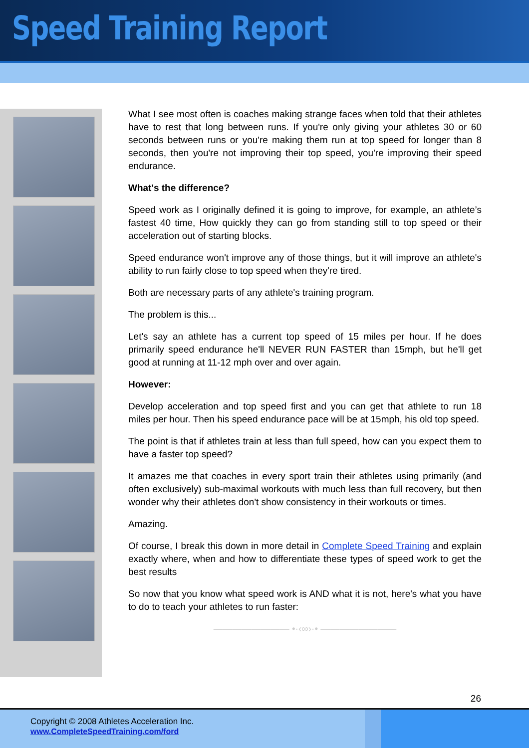Speed Training Report
What I see most often is coaches making strange faces when told that their athletes have to rest that long between runs. If you're only giving your athletes 30 or 60 seconds between runs or you're making them run at top speed for longer than 8 seconds, then you're not improving their top speed, you're improving their speed endurance.
What's the difference?
Speed work as I originally defined it is going to improve, for example, an athlete’s fastest 40 time, How quickly they can go from standing still to top speed or their acceleration out of starting blocks.
Speed endurance won't improve any of those things, but it will improve an athlete's ability to run fairly close to top speed when they're tired.
Both are necessary parts of any athlete's training program.
The problem is this...
Let's say an athlete has a current top speed of 15 miles per hour. If he does primarily speed endurance he'll NEVER RUN FASTER than 15mph, but he'll get good at running at 11-12 mph over and over again.
However:
Develop acceleration and top speed first and you can get that athlete to run 18 miles per hour. Then his speed endurance pace will be at 15mph, his old top speed.
The point is that if athletes train at less than full speed, how can you expect them to have a faster top speed?
It amazes me that coaches in every sport train their athletes using primarily (and often exclusively) sub-maximal workouts with much less than full recovery, but then wonder why their athletes don't show consistency in their workouts or times.
Amazing.
Of course, I break this down in more detail in Complete Speed Training and explain exactly where, when and how to differentiate these types of speed work to get the best results
So now that you know what speed work is AND what it is not, here's what you have to do to teach your athletes to run faster:
———————— •·‹∞›·• ————————
26
Copyright © 2008 Athletes Acceleration Inc.
www.CompleteSpeedTraining.com/ford